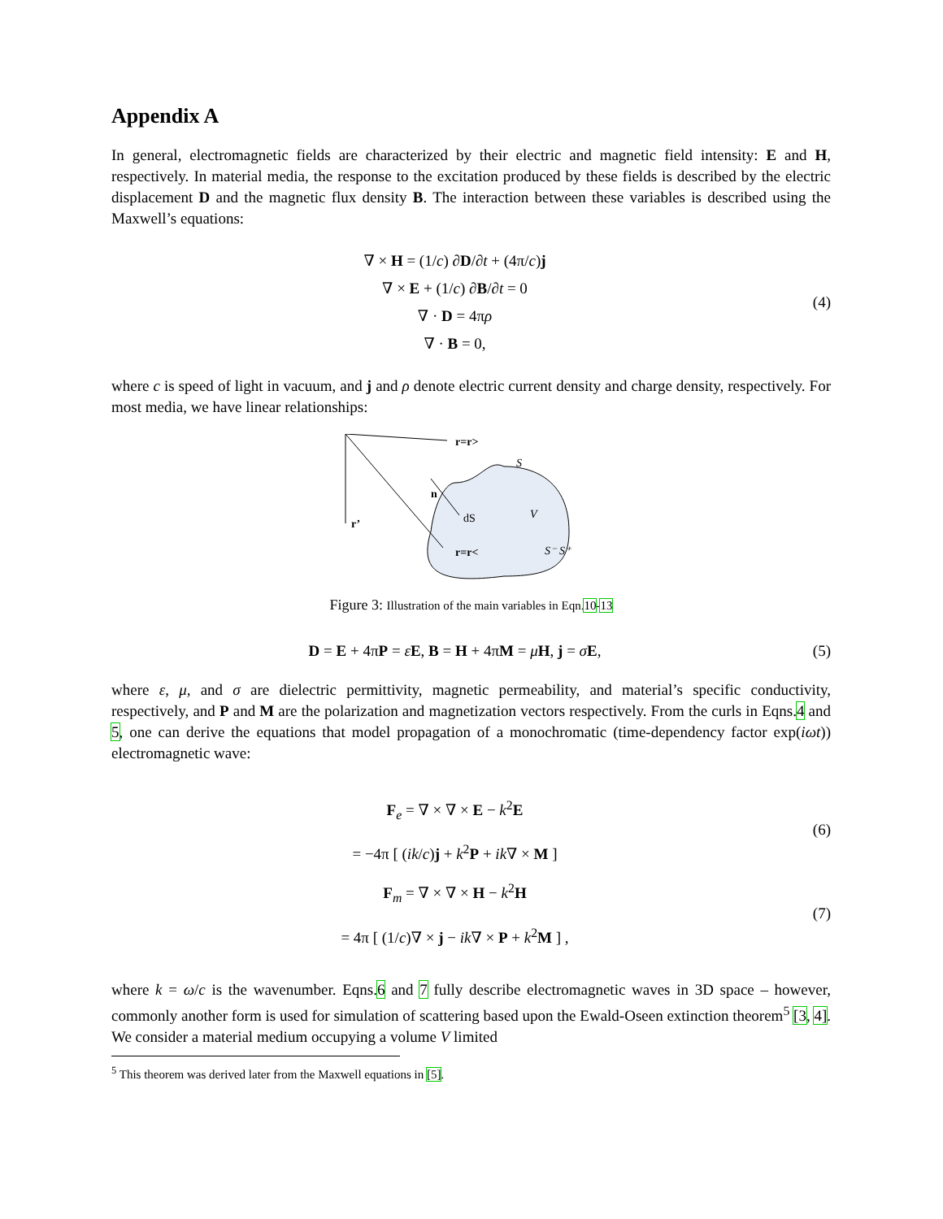Appendix A
In general, electromagnetic fields are characterized by their electric and magnetic field intensity: E and H, respectively. In material media, the response to the excitation produced by these fields is described by the electric displacement D and the magnetic flux density B. The interaction between these variables is described using the Maxwell’s equations:
∇ × H = (1/c) ∂D/∂t + (4π/c)j
∇ × E + (1/c) ∂B/∂t = 0
∇ · D = 4πρ
∇ · B = 0,
(4)
where c is speed of light in vacuum, and j and ρ denote electric current density and charge density, respectively. For most media, we have linear relationships:
r=r>
n
r’
r=r<
dS
V
S
S⁻ S⁺
Figure 3: Illustration of the main variables in Eqn.10-13
D = E + 4πP = εE, B = H + 4πM = μH, j = σE,
(5)
where ε, μ, and σ are dielectric permittivity, magnetic permeability, and material’s specific conductivity, respectively, and P and M are the polarization and magnetization vectors respectively. From the curls in Eqns.4 and 5, one can derive the equations that model propagation of a monochromatic (time-dependency factor exp(iωt)) electromagnetic wave:
F<sub>e</sub> = ∇ × ∇ × E − k<sup>2</sup>E
= −4π [ (ik/c)j + k<sup>2</sup>P + ik∇ × M ]
(6)
F<sub>m</sub> = ∇ × ∇ × H − k<sup>2</sup>H
= 4π [ (1/c)∇ × j − ik∇ × P + k<sup>2</sup>M ] ,
(7)
where k = ω/c is the wavenumber. Eqns.6 and 7 fully describe electromagnetic waves in 3D space – however, commonly another form is used for simulation of scattering based upon the Ewald-Oseen extinction theorem<sup>5</sup> [3, 4]. We consider a material medium occupying a volume V limited
<sup>5</sup> This theorem was derived later from the Maxwell equations in [5].